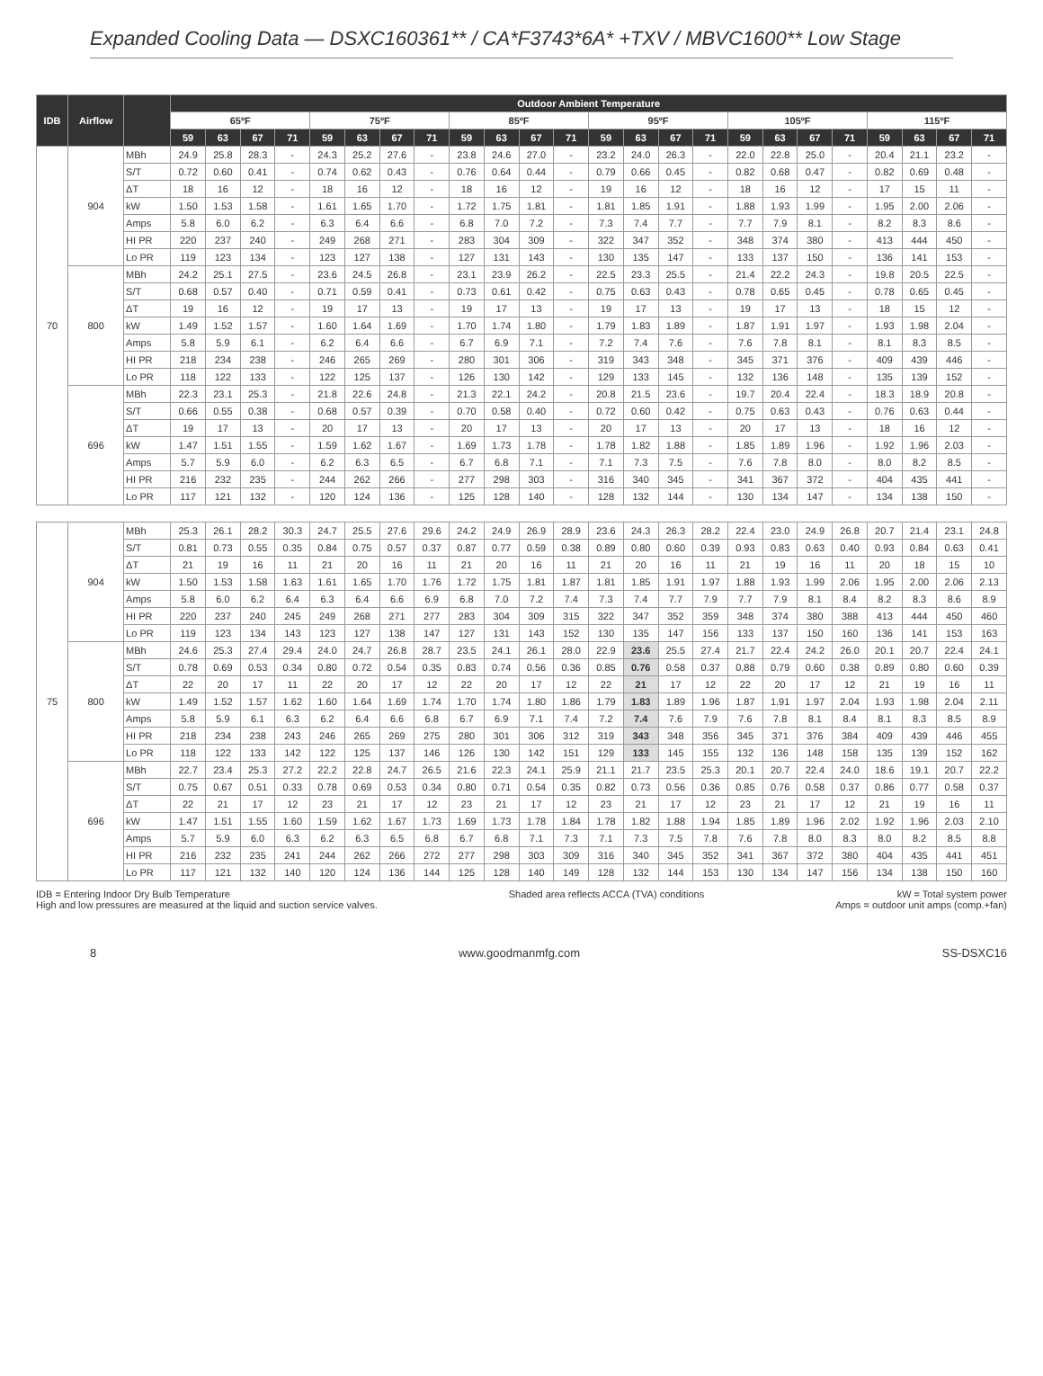Expanded Cooling Data — DSXC160361** / CA*F3743*6A* +TXV / MBVC1600** Low Stage
| IDB | Airflow | | Outdoor Ambient Temperature | | | | | | | | | | | | | | | | | | | | | | | |
| --- | --- | --- | --- | --- | --- | --- | --- | --- | --- | --- | --- | --- | --- | --- | --- | --- | --- | --- | --- | --- | --- | --- | --- | --- | --- | --- |
| | | | 65ºF | | | | 75ºF | | | | 85ºF | | | | 95ºF | | | | 105ºF | | | | 115ºF | | | |
| | | | 59 | 63 | 67 | 71 | 59 | 63 | 67 | 71 | 59 | 63 | 67 | 71 | 59 | 63 | 67 | 71 | 59 | 63 | 67 | 71 | 59 | 63 | 67 | 71 |
| 70 | 904 | MBh | 24.9 | 25.8 | 28.3 | - | 24.3 | 25.2 | 27.6 | - | 23.8 | 24.6 | 27.0 | - | 23.2 | 24.0 | 26.3 | - | 22.0 | 22.8 | 25.0 | - | 20.4 | 21.1 | 23.2 | - |
| | | S/T | 0.72 | 0.60 | 0.41 | - | 0.74 | 0.62 | 0.43 | - | 0.76 | 0.64 | 0.44 | - | 0.79 | 0.66 | 0.45 | - | 0.82 | 0.68 | 0.47 | - | 0.82 | 0.69 | 0.48 | - |
| | | ΔT | 18 | 16 | 12 | - | 18 | 16 | 12 | - | 18 | 16 | 12 | - | 19 | 16 | 12 | - | 18 | 16 | 12 | - | 17 | 15 | 11 | - |
| | | kW | 1.50 | 1.53 | 1.58 | - | 1.61 | 1.65 | 1.70 | - | 1.72 | 1.75 | 1.81 | - | 1.81 | 1.85 | 1.91 | - | 1.88 | 1.93 | 1.99 | - | 1.95 | 2.00 | 2.06 | - |
| | | Amps | 5.8 | 6.0 | 6.2 | - | 6.3 | 6.4 | 6.6 | - | 6.8 | 7.0 | 7.2 | - | 7.3 | 7.4 | 7.7 | - | 7.7 | 7.9 | 8.1 | - | 8.2 | 8.3 | 8.6 | - |
| | | HI PR | 220 | 237 | 240 | - | 249 | 268 | 271 | - | 283 | 304 | 309 | - | 322 | 347 | 352 | - | 348 | 374 | 380 | - | 413 | 444 | 450 | - |
| | | Lo PR | 119 | 123 | 134 | - | 123 | 127 | 138 | - | 127 | 131 | 143 | - | 130 | 135 | 147 | - | 133 | 137 | 150 | - | 136 | 141 | 153 | - |
| | 800 | MBh | 24.2 | 25.1 | 27.5 | - | 23.6 | 24.5 | 26.8 | - | 23.1 | 23.9 | 26.2 | - | 22.5 | 23.3 | 25.5 | - | 21.4 | 22.2 | 24.3 | - | 19.8 | 20.5 | 22.5 | - |
| | | S/T | 0.68 | 0.57 | 0.40 | - | 0.71 | 0.59 | 0.41 | - | 0.73 | 0.61 | 0.42 | - | 0.75 | 0.63 | 0.43 | - | 0.78 | 0.65 | 0.45 | - | 0.78 | 0.65 | 0.45 | - |
| | | ΔT | 19 | 16 | 12 | - | 19 | 17 | 13 | - | 19 | 17 | 13 | - | 19 | 17 | 13 | - | 19 | 17 | 13 | - | 18 | 15 | 12 | - |
| | | kW | 1.49 | 1.52 | 1.57 | - | 1.60 | 1.64 | 1.69 | - | 1.70 | 1.74 | 1.80 | - | 1.79 | 1.83 | 1.89 | - | 1.87 | 1.91 | 1.97 | - | 1.93 | 1.98 | 2.04 | - |
| | | Amps | 5.8 | 5.9 | 6.1 | - | 6.2 | 6.4 | 6.6 | - | 6.7 | 6.9 | 7.1 | - | 7.2 | 7.4 | 7.6 | - | 7.6 | 7.8 | 8.1 | - | 8.1 | 8.3 | 8.5 | - |
| | | HI PR | 218 | 234 | 238 | - | 246 | 265 | 269 | - | 280 | 301 | 306 | - | 319 | 343 | 348 | - | 345 | 371 | 376 | - | 409 | 439 | 446 | - |
| | | Lo PR | 118 | 122 | 133 | - | 122 | 125 | 137 | - | 126 | 130 | 142 | - | 129 | 133 | 145 | - | 132 | 136 | 148 | - | 135 | 139 | 152 | - |
| | 696 | MBh | 22.3 | 23.1 | 25.3 | - | 21.8 | 22.6 | 24.8 | - | 21.3 | 22.1 | 24.2 | - | 20.8 | 21.5 | 23.6 | - | 19.7 | 20.4 | 22.4 | - | 18.3 | 18.9 | 20.8 | - |
| | | S/T | 0.66 | 0.55 | 0.38 | - | 0.68 | 0.57 | 0.39 | - | 0.70 | 0.58 | 0.40 | - | 0.72 | 0.60 | 0.42 | - | 0.75 | 0.63 | 0.43 | - | 0.76 | 0.63 | 0.44 | - |
| | | ΔT | 19 | 17 | 13 | - | 20 | 17 | 13 | - | 20 | 17 | 13 | - | 20 | 17 | 13 | - | 20 | 17 | 13 | - | 18 | 16 | 12 | - |
| | | kW | 1.47 | 1.51 | 1.55 | - | 1.59 | 1.62 | 1.67 | - | 1.69 | 1.73 | 1.78 | - | 1.78 | 1.82 | 1.88 | - | 1.85 | 1.89 | 1.96 | - | 1.92 | 1.96 | 2.03 | - |
| | | Amps | 5.7 | 5.9 | 6.0 | - | 6.2 | 6.3 | 6.5 | - | 6.7 | 6.8 | 7.1 | - | 7.1 | 7.3 | 7.5 | - | 7.6 | 7.8 | 8.0 | - | 8.0 | 8.2 | 8.5 | - |
| | | HI PR | 216 | 232 | 235 | - | 244 | 262 | 266 | - | 277 | 298 | 303 | - | 316 | 340 | 345 | - | 341 | 367 | 372 | - | 404 | 435 | 441 | - |
| | | Lo PR | 117 | 121 | 132 | - | 120 | 124 | 136 | - | 125 | 128 | 140 | - | 128 | 132 | 144 | - | 130 | 134 | 147 | - | 134 | 138 | 150 | - |
| 75 | 904 | MBh | 25.3 | 26.1 | 28.2 | 30.3 | 24.7 | 25.5 | 27.6 | 29.6 | 24.2 | 24.9 | 26.9 | 28.9 | 23.6 | 24.3 | 26.3 | 28.2 | 22.4 | 23.0 | 24.9 | 26.8 | 20.7 | 21.4 | 23.1 | 24.8 |
| | | S/T | 0.81 | 0.73 | 0.55 | 0.35 | 0.84 | 0.75 | 0.57 | 0.37 | 0.87 | 0.77 | 0.59 | 0.38 | 0.89 | 0.80 | 0.60 | 0.39 | 0.93 | 0.83 | 0.63 | 0.40 | 0.93 | 0.84 | 0.63 | 0.41 |
| | | ΔT | 21 | 19 | 16 | 11 | 21 | 20 | 16 | 11 | 21 | 20 | 16 | 11 | 21 | 20 | 16 | 11 | 21 | 19 | 16 | 11 | 20 | 18 | 15 | 10 |
| | | kW | 1.50 | 1.53 | 1.58 | 1.63 | 1.61 | 1.65 | 1.70 | 1.76 | 1.72 | 1.75 | 1.81 | 1.87 | 1.81 | 1.85 | 1.91 | 1.97 | 1.88 | 1.93 | 1.99 | 2.06 | 1.95 | 2.00 | 2.06 | 2.13 |
| | | Amps | 5.8 | 6.0 | 6.2 | 6.4 | 6.3 | 6.4 | 6.6 | 6.9 | 6.8 | 7.0 | 7.2 | 7.4 | 7.3 | 7.4 | 7.7 | 7.9 | 7.7 | 7.9 | 8.1 | 8.4 | 8.2 | 8.3 | 8.6 | 8.9 |
| | | HI PR | 220 | 237 | 240 | 245 | 249 | 268 | 271 | 277 | 283 | 304 | 309 | 315 | 322 | 347 | 352 | 359 | 348 | 374 | 380 | 388 | 413 | 444 | 450 | 460 |
| | | Lo PR | 119 | 123 | 134 | 143 | 123 | 127 | 138 | 147 | 127 | 131 | 143 | 152 | 130 | 135 | 147 | 156 | 133 | 137 | 150 | 160 | 136 | 141 | 153 | 163 |
| | 800 | MBh | 24.6 | 25.3 | 27.4 | 29.4 | 24.0 | 24.7 | 26.8 | 28.7 | 23.5 | 24.1 | 26.1 | 28.0 | 22.9 | 23.6 | 25.5 | 27.4 | 21.7 | 22.4 | 24.2 | 26.0 | 20.1 | 20.7 | 22.4 | 24.1 |
| | | S/T | 0.78 | 0.69 | 0.53 | 0.34 | 0.80 | 0.72 | 0.54 | 0.35 | 0.83 | 0.74 | 0.56 | 0.36 | 0.85 | 0.76 | 0.58 | 0.37 | 0.88 | 0.79 | 0.60 | 0.38 | 0.89 | 0.80 | 0.60 | 0.39 |
| | | ΔT | 22 | 20 | 17 | 11 | 22 | 20 | 17 | 12 | 22 | 20 | 17 | 12 | 22 | 21 | 17 | 12 | 22 | 20 | 17 | 12 | 21 | 19 | 16 | 11 |
| | | kW | 1.49 | 1.52 | 1.57 | 1.62 | 1.60 | 1.64 | 1.69 | 1.74 | 1.70 | 1.74 | 1.80 | 1.86 | 1.79 | 1.83 | 1.89 | 1.96 | 1.87 | 1.91 | 1.97 | 2.04 | 1.93 | 1.98 | 2.04 | 2.11 |
| | | Amps | 5.8 | 5.9 | 6.1 | 6.3 | 6.2 | 6.4 | 6.6 | 6.8 | 6.7 | 6.9 | 7.1 | 7.4 | 7.2 | 7.4 | 7.6 | 7.9 | 7.6 | 7.8 | 8.1 | 8.4 | 8.1 | 8.3 | 8.5 | 8.9 |
| | | HI PR | 218 | 234 | 238 | 243 | 246 | 265 | 269 | 275 | 280 | 301 | 306 | 312 | 319 | 343 | 348 | 356 | 345 | 371 | 376 | 384 | 409 | 439 | 446 | 455 |
| | | Lo PR | 118 | 122 | 133 | 142 | 122 | 125 | 137 | 146 | 126 | 130 | 142 | 151 | 129 | 133 | 145 | 155 | 132 | 136 | 148 | 158 | 135 | 139 | 152 | 162 |
| | 696 | MBh | 22.7 | 23.4 | 25.3 | 27.2 | 22.2 | 22.8 | 24.7 | 26.5 | 21.6 | 22.3 | 24.1 | 25.9 | 21.1 | 21.7 | 23.5 | 25.3 | 20.1 | 20.7 | 22.4 | 24.0 | 18.6 | 19.1 | 20.7 | 22.2 |
| | | S/T | 0.75 | 0.67 | 0.51 | 0.33 | 0.78 | 0.69 | 0.53 | 0.34 | 0.80 | 0.71 | 0.54 | 0.35 | 0.82 | 0.73 | 0.56 | 0.36 | 0.85 | 0.76 | 0.58 | 0.37 | 0.86 | 0.77 | 0.58 | 0.37 |
| | | ΔT | 22 | 21 | 17 | 12 | 23 | 21 | 17 | 12 | 23 | 21 | 17 | 12 | 23 | 21 | 17 | 12 | 23 | 21 | 17 | 12 | 21 | 19 | 16 | 11 |
| | | kW | 1.47 | 1.51 | 1.55 | 1.60 | 1.59 | 1.62 | 1.67 | 1.73 | 1.69 | 1.73 | 1.78 | 1.84 | 1.78 | 1.82 | 1.88 | 1.94 | 1.85 | 1.89 | 1.96 | 2.02 | 1.92 | 1.96 | 2.03 | 2.10 |
| | | Amps | 5.7 | 5.9 | 6.0 | 6.3 | 6.2 | 6.3 | 6.5 | 6.8 | 6.7 | 6.8 | 7.1 | 7.3 | 7.1 | 7.3 | 7.5 | 7.8 | 7.6 | 7.8 | 8.0 | 8.3 | 8.0 | 8.2 | 8.5 | 8.8 |
| | | HI PR | 216 | 232 | 235 | 241 | 244 | 262 | 266 | 272 | 277 | 298 | 303 | 309 | 316 | 340 | 345 | 352 | 341 | 367 | 372 | 380 | 404 | 435 | 441 | 451 |
| | | Lo PR | 117 | 121 | 132 | 140 | 120 | 124 | 136 | 144 | 125 | 128 | 140 | 149 | 128 | 132 | 144 | 153 | 130 | 134 | 147 | 156 | 134 | 138 | 150 | 160 |
IDB = Entering Indoor Dry Bulb Temperature
High and low pressures are measured at the liquid and suction service valves.
Shaded area reflects ACCA (TVA) conditions
kW = Total system power
Amps = outdoor unit amps (comp.+fan)
8 www.goodmanmfg.com SS-DSXC16